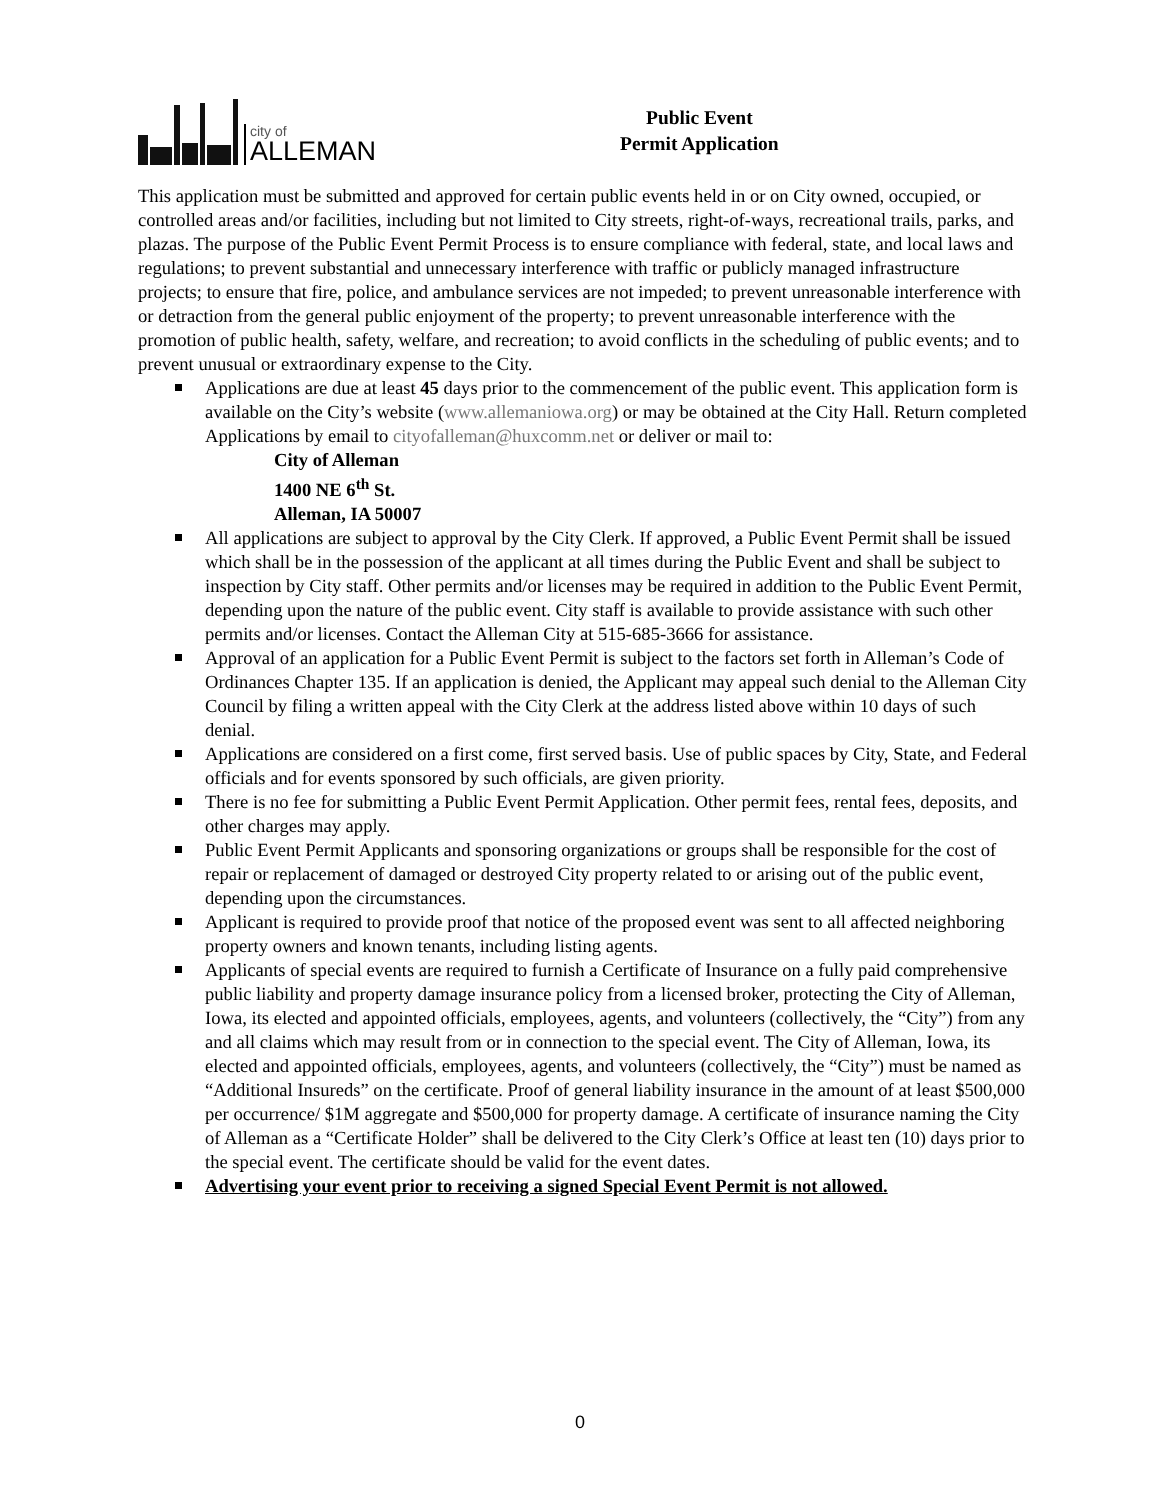city of
ALLEMAN
Public Event
Permit Application
This application must be submitted and approved for certain public events held in or on City owned, occupied, or controlled areas and/or facilities, including but not limited to City streets, right-of-ways, recreational trails, parks, and plazas. The purpose of the Public Event Permit Process is to ensure compliance with federal, state, and local laws and regulations; to prevent substantial and unnecessary interference with traffic or publicly managed infrastructure projects; to ensure that fire, police, and ambulance services are not impeded; to prevent unreasonable interference with or detraction from the general public enjoyment of the property; to prevent unreasonable interference with the promotion of public health, safety, welfare, and recreation; to avoid conflicts in the scheduling of public events; and to prevent unusual or extraordinary expense to the City.
Applications are due at least 45 days prior to the commencement of the public event. This application form is available on the City’s website (www.allemaniowa.org) or may be obtained at the City Hall. Return completed Applications by email to cityofalleman@huxcomm.net or deliver or mail to:
City of Alleman
1400 NE 6<sup>th</sup> St.
Alleman, IA 50007
All applications are subject to approval by the City Clerk. If approved, a Public Event Permit shall be issued which shall be in the possession of the applicant at all times during the Public Event and shall be subject to inspection by City staff. Other permits and/or licenses may be required in addition to the Public Event Permit, depending upon the nature of the public event. City staff is available to provide assistance with such other permits and/or licenses. Contact the Alleman City at 515-685-3666 for assistance.
Approval of an application for a Public Event Permit is subject to the factors set forth in Alleman’s Code of Ordinances Chapter 135. If an application is denied, the Applicant may appeal such denial to the Alleman City Council by filing a written appeal with the City Clerk at the address listed above within 10 days of such denial.
Applications are considered on a first come, first served basis. Use of public spaces by City, State, and Federal officials and for events sponsored by such officials, are given priority.
There is no fee for submitting a Public Event Permit Application. Other permit fees, rental fees, deposits, and other charges may apply.
Public Event Permit Applicants and sponsoring organizations or groups shall be responsible for the cost of repair or replacement of damaged or destroyed City property related to or arising out of the public event, depending upon the circumstances.
Applicant is required to provide proof that notice of the proposed event was sent to all affected neighboring property owners and known tenants, including listing agents.
Applicants of special events are required to furnish a Certificate of Insurance on a fully paid comprehensive public liability and property damage insurance policy from a licensed broker, protecting the City of Alleman, Iowa, its elected and appointed officials, employees, agents, and volunteers (collectively, the “City”) from any and all claims which may result from or in connection to the special event. The City of Alleman, Iowa, its elected and appointed officials, employees, agents, and volunteers (collectively, the “City”) must be named as “Additional Insureds” on the certificate. Proof of general liability insurance in the amount of at least $500,000 per occurrence/ $1M aggregate and $500,000 for property damage. A certificate of insurance naming the City of Alleman as a “Certificate Holder” shall be delivered to the City Clerk’s Office at least ten (10) days prior to the special event. The certificate should be valid for the event dates.
Advertising your event prior to receiving a signed Special Event Permit is not allowed.
0